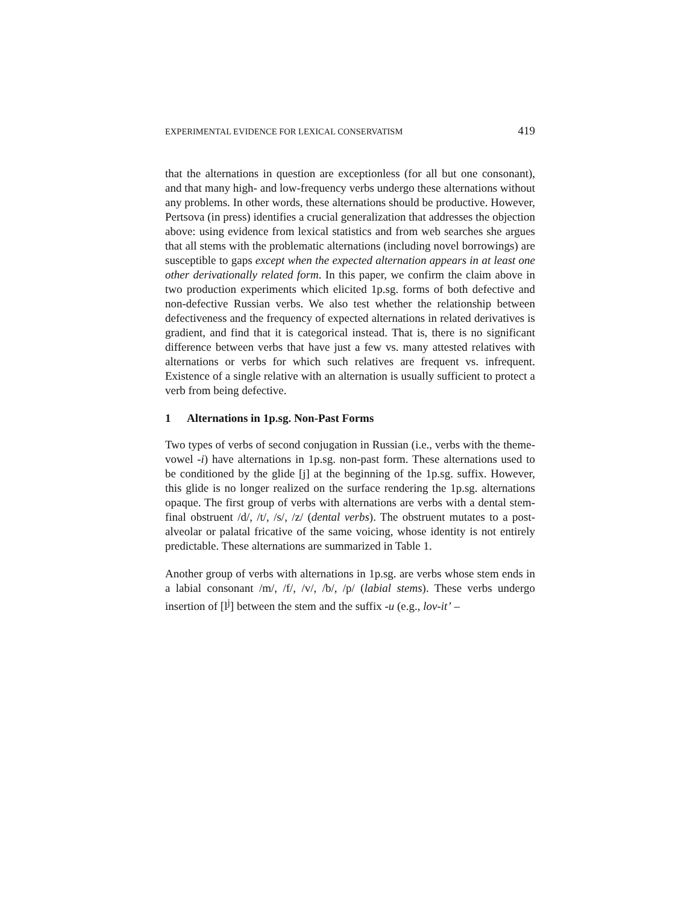EXPERIMENTAL EVIDENCE FOR LEXICAL CONSERVATISM 419
that the alternations in question are exceptionless (for all but one consonant), and that many high- and low-frequency verbs undergo these alternations without any problems. In other words, these alternations should be productive. However, Pertsova (in press) identifies a crucial generalization that addresses the objection above: using evidence from lexical statistics and from web searches she argues that all stems with the problematic alternations (including novel borrowings) are susceptible to gaps except when the expected alternation appears in at least one other derivationally related form. In this paper, we confirm the claim above in two production experiments which elicited 1p.sg. forms of both defective and non-defective Russian verbs. We also test whether the relationship between defectiveness and the frequency of expected alternations in related derivatives is gradient, and find that it is categorical instead. That is, there is no significant difference between verbs that have just a few vs. many attested relatives with alternations or verbs for which such relatives are frequent vs. infrequent. Existence of a single relative with an alternation is usually sufficient to protect a verb from being defective.
1 Alternations in 1p.sg. Non-Past Forms
Two types of verbs of second conjugation in Russian (i.e., verbs with the theme-vowel -i) have alternations in 1p.sg. non-past form. These alternations used to be conditioned by the glide [j] at the beginning of the 1p.sg. suffix. However, this glide is no longer realized on the surface rendering the 1p.sg. alternations opaque. The first group of verbs with alternations are verbs with a dental stem-final obstruent /d/, /t/, /s/, /z/ (dental verbs). The obstruent mutates to a post-alveolar or palatal fricative of the same voicing, whose identity is not entirely predictable. These alternations are summarized in Table 1.
Another group of verbs with alternations in 1p.sg. are verbs whose stem ends in a labial consonant /m/, /f/, /v/, /b/, /p/ (labial stems). These verbs undergo insertion of [l<sup>j</sup>] between the stem and the suffix -u (e.g., lov-it’ –